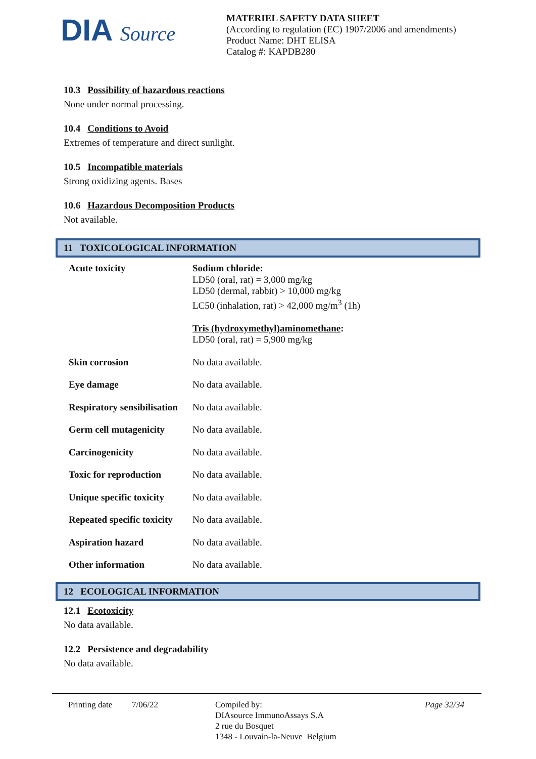DIA Source
MATERIEL SAFETY DATA SHEET
(According to regulation (EC) 1907/2006 and amendments)
Product Name: DHT ELISA
Catalog #: KAPDB280
10.3 Possibility of hazardous reactions
None under normal processing.
10.4 Conditions to Avoid
Extremes of temperature and direct sunlight.
10.5 Incompatible materials
Strong oxidizing agents. Bases
10.6 Hazardous Decomposition Products
Not available.
11 TOXICOLOGICAL INFORMATION
| Acute toxicity | Sodium chloride : LD50 (oral, rat) = 3,000 mg/kg LD50 (dermal, rabbit) > 10,000 mg/kg LC50 (inhalation, rat) > 42,000 mg/m<sup>3</sup> (1h) Tris (hydroxymethyl)aminomethane : LD50 (oral, rat) = 5,900 mg/kg |
| Skin corrosion | No data available. |
| Eye damage | No data available. |
| Respiratory sensibilisation | No data available. |
| Germ cell mutagenicity | No data available. |
| Carcinogenicity | No data available. |
| Toxic for reproduction | No data available. |
| Unique specific toxicity | No data available. |
| Repeated specific toxicity | No data available. |
| Aspiration hazard | No data available. |
| Other information | No data available. |
12 ECOLOGICAL INFORMATION
12.1 Ecotoxicity
No data available.
12.2 Persistence and degradability
No data available.
Printing date
7/06/22 Compiled by:
DIAsource ImmunoAssays S.A
2 rue du Bosquet
1348 - Louvain-la-Neuve Belgium
Page 32/34